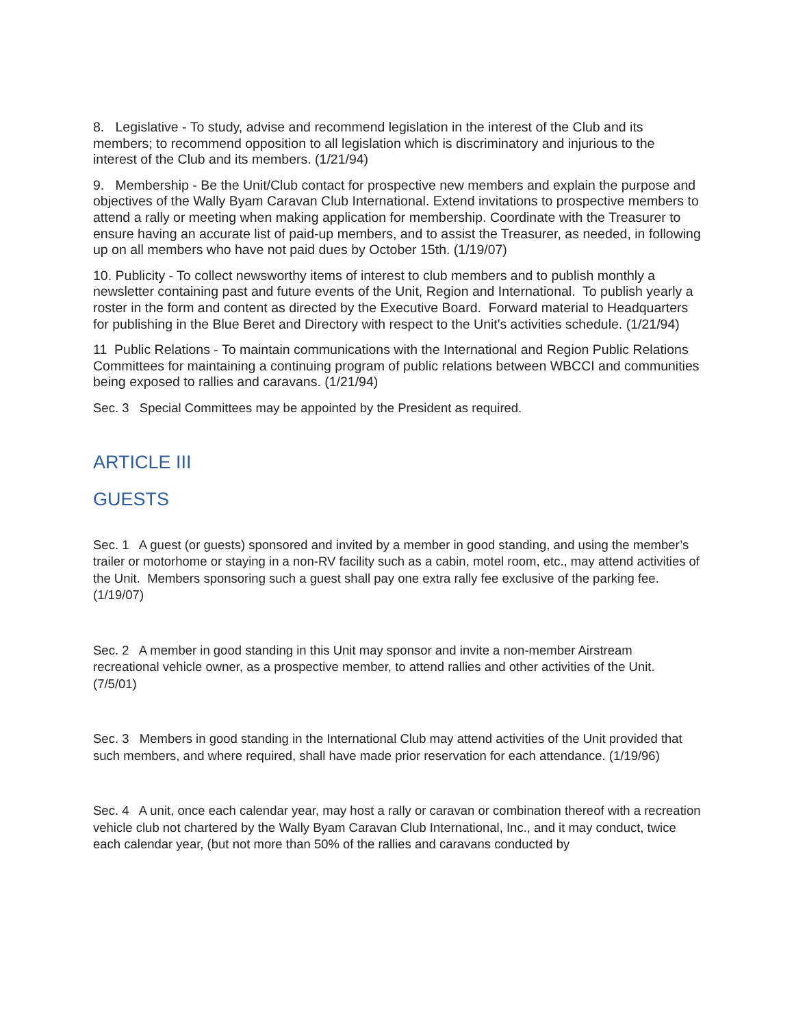8. Legislative - To study, advise and recommend legislation in the interest of the Club and its members; to recommend opposition to all legislation which is discriminatory and injurious to the interest of the Club and its members. (1/21/94)
9. Membership - Be the Unit/Club contact for prospective new members and explain the purpose and objectives of the Wally Byam Caravan Club International. Extend invitations to prospective members to attend a rally or meeting when making application for membership. Coordinate with the Treasurer to ensure having an accurate list of paid-up members, and to assist the Treasurer, as needed, in following up on all members who have not paid dues by October 15th. (1/19/07)
10. Publicity - To collect newsworthy items of interest to club members and to publish monthly a newsletter containing past and future events of the Unit, Region and International. To publish yearly a roster in the form and content as directed by the Executive Board. Forward material to Headquarters for publishing in the Blue Beret and Directory with respect to the Unit's activities schedule. (1/21/94)
11 Public Relations - To maintain communications with the International and Region Public Relations Committees for maintaining a continuing program of public relations between WBCCI and communities being exposed to rallies and caravans. (1/21/94)
Sec. 3 Special Committees may be appointed by the President as required.
ARTICLE III
GUESTS
Sec. 1 A guest (or guests) sponsored and invited by a member in good standing, and using the member’s trailer or motorhome or staying in a non-RV facility such as a cabin, motel room, etc., may attend activities of the Unit. Members sponsoring such a guest shall pay one extra rally fee exclusive of the parking fee. (1/19/07)
Sec. 2 A member in good standing in this Unit may sponsor and invite a non-member Airstream recreational vehicle owner, as a prospective member, to attend rallies and other activities of the Unit. (7/5/01)
Sec. 3 Members in good standing in the International Club may attend activities of the Unit provided that such members, and where required, shall have made prior reservation for each attendance. (1/19/96)
Sec. 4 A unit, once each calendar year, may host a rally or caravan or combination thereof with a recreation vehicle club not chartered by the Wally Byam Caravan Club International, Inc., and it may conduct, twice each calendar year, (but not more than 50% of the rallies and caravans conducted by